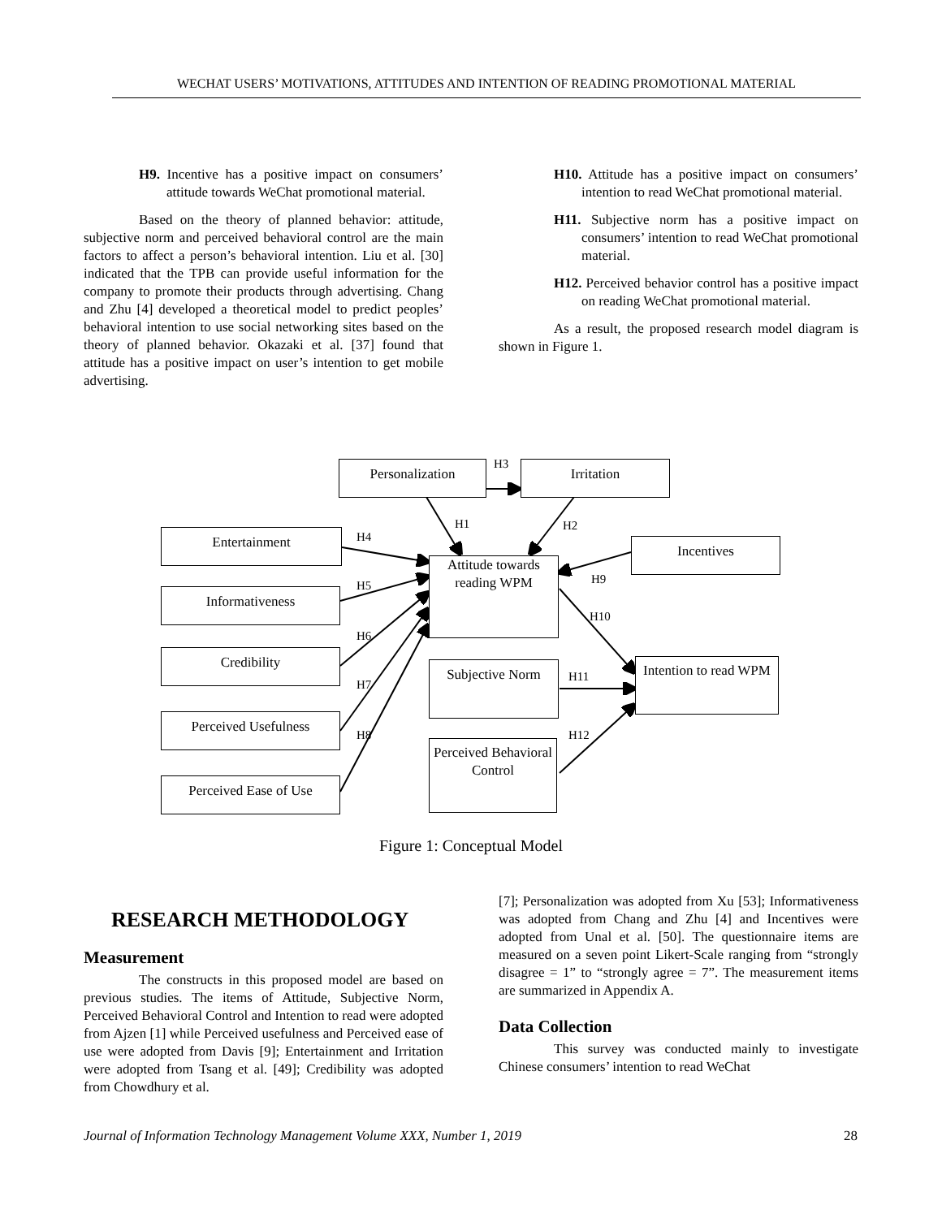WECHAT USERS’ MOTIVATIONS, ATTITUDES AND INTENTION OF READING PROMOTIONAL MATERIAL
H9. Incentive has a positive impact on consumers’ attitude towards WeChat promotional material.
Based on the theory of planned behavior: attitude, subjective norm and perceived behavioral control are the main factors to affect a person’s behavioral intention. Liu et al. [30] indicated that the TPB can provide useful information for the company to promote their products through advertising. Chang and Zhu [4] developed a theoretical model to predict peoples’ behavioral intention to use social networking sites based on the theory of planned behavior. Okazaki et al. [37] found that attitude has a positive impact on user’s intention to get mobile advertising.
H10. Attitude has a positive impact on consumers’ intention to read WeChat promotional material.
H11. Subjective norm has a positive impact on consumers’ intention to read WeChat promotional material.
H12. Perceived behavior control has a positive impact on reading WeChat promotional material.
As a result, the proposed research model diagram is shown in Figure 1.
Personalization Irritation
Entertainment
Informativeness
Credibility
Perceived Usefulness
Perceived Ease of Use
Attitude towards reading WPM
Incentives
Subjective Norm
Intention to read WPM
Perceived Behavioral Control
H3
H1 H2
H4
H5
H6
H7
H8
H9
H10
H11
H12
Figure 1: Conceptual Model
RESEARCH METHODOLOGY
Measurement
The constructs in this proposed model are based on previous studies. The items of Attitude, Subjective Norm, Perceived Behavioral Control and Intention to read were adopted from Ajzen [1] while Perceived usefulness and Perceived ease of use were adopted from Davis [9]; Entertainment and Irritation were adopted from Tsang et al. [49]; Credibility was adopted from Chowdhury et al.
[7]; Personalization was adopted from Xu [53]; Informativeness was adopted from Chang and Zhu [4] and Incentives were adopted from Unal et al. [50]. The questionnaire items are measured on a seven point Likert-Scale ranging from “strongly disagree = 1” to “strongly agree = 7”. The measurement items are summarized in Appendix A.
Data Collection
This survey was conducted mainly to investigate Chinese consumers’ intention to read WeChat
Journal of Information Technology Management Volume XXX, Number 1, 2019 28